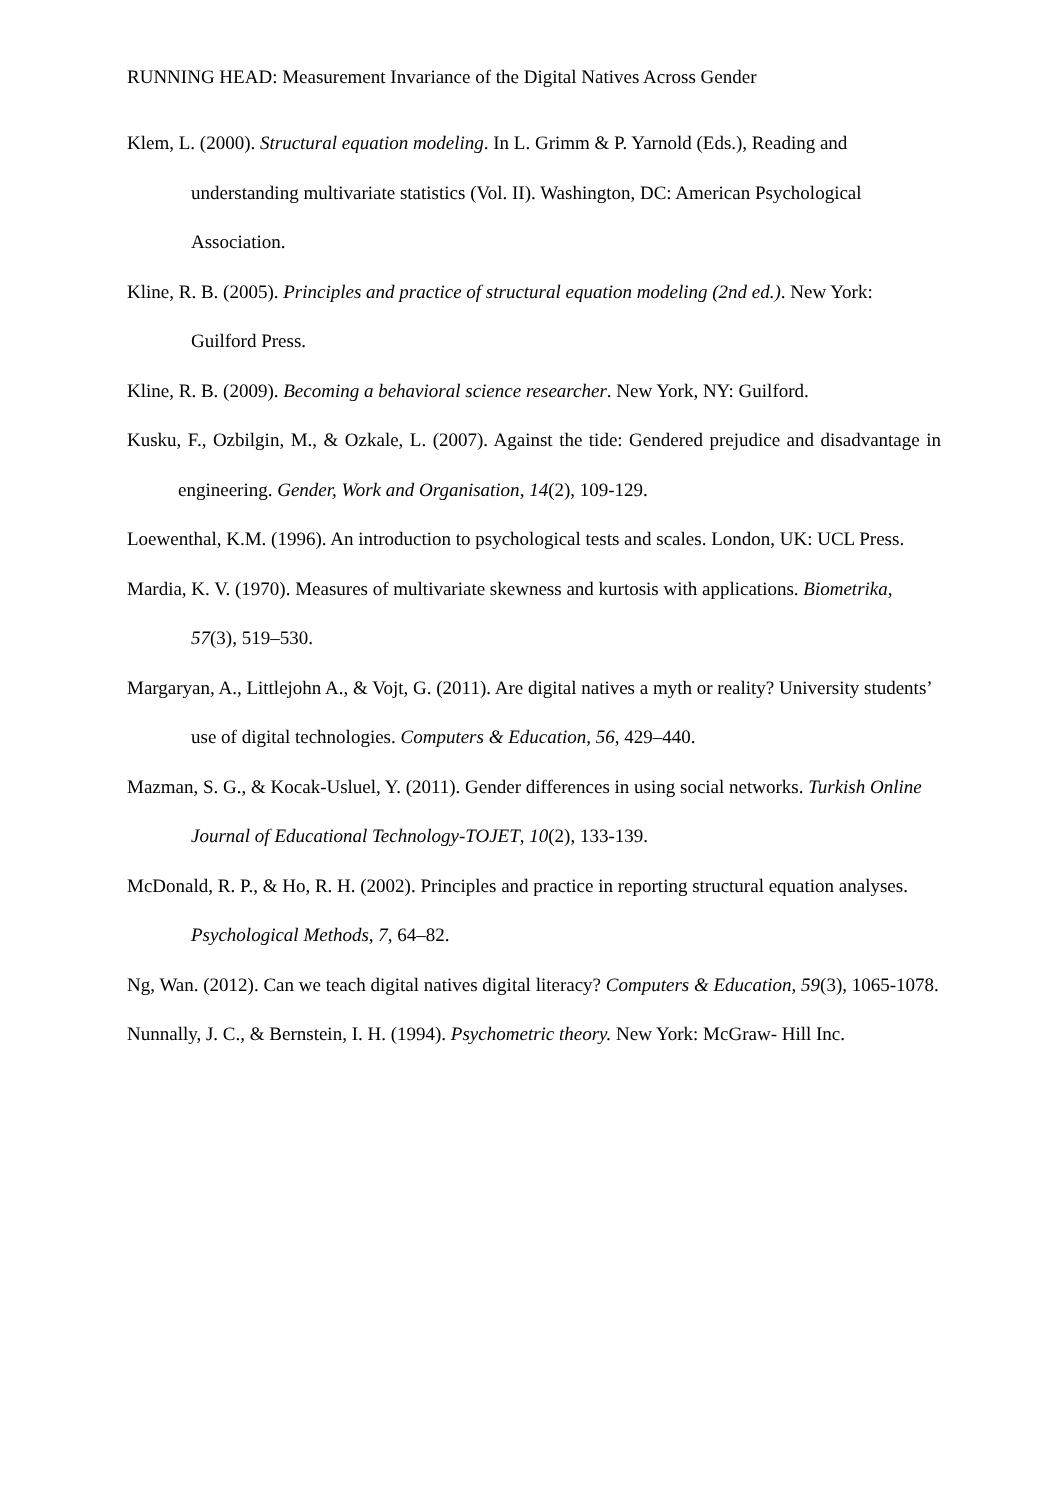RUNNING HEAD: Measurement Invariance of the Digital Natives Across Gender
Klem, L. (2000). Structural equation modeling. In L. Grimm & P. Yarnold (Eds.), Reading and understanding multivariate statistics (Vol. II). Washington, DC: American Psychological Association.
Kline, R. B. (2005). Principles and practice of structural equation modeling (2nd ed.). New York: Guilford Press.
Kline, R. B. (2009). Becoming a behavioral science researcher. New York, NY: Guilford.
Kusku, F., Ozbilgin, M., & Ozkale, L. (2007). Against the tide: Gendered prejudice and disadvantage in engineering. Gender, Work and Organisation, 14(2), 109-129.
Loewenthal, K.M. (1996). An introduction to psychological tests and scales. London, UK: UCL Press.
Mardia, K. V. (1970). Measures of multivariate skewness and kurtosis with applications. Biometrika, 57(3), 519–530.
Margaryan, A., Littlejohn A., & Vojt, G. (2011). Are digital natives a myth or reality? University students’ use of digital technologies. Computers & Education, 56, 429–440.
Mazman, S. G., & Kocak-Usluel, Y. (2011). Gender differences in using social networks. Turkish Online Journal of Educational Technology-TOJET, 10(2), 133-139.
McDonald, R. P., & Ho, R. H. (2002). Principles and practice in reporting structural equation analyses. Psychological Methods, 7, 64–82.
Ng, Wan. (2012). Can we teach digital natives digital literacy? Computers & Education, 59(3), 1065-1078.
Nunnally, J. C., & Bernstein, I. H. (1994). Psychometric theory. New York: McGraw- Hill Inc.